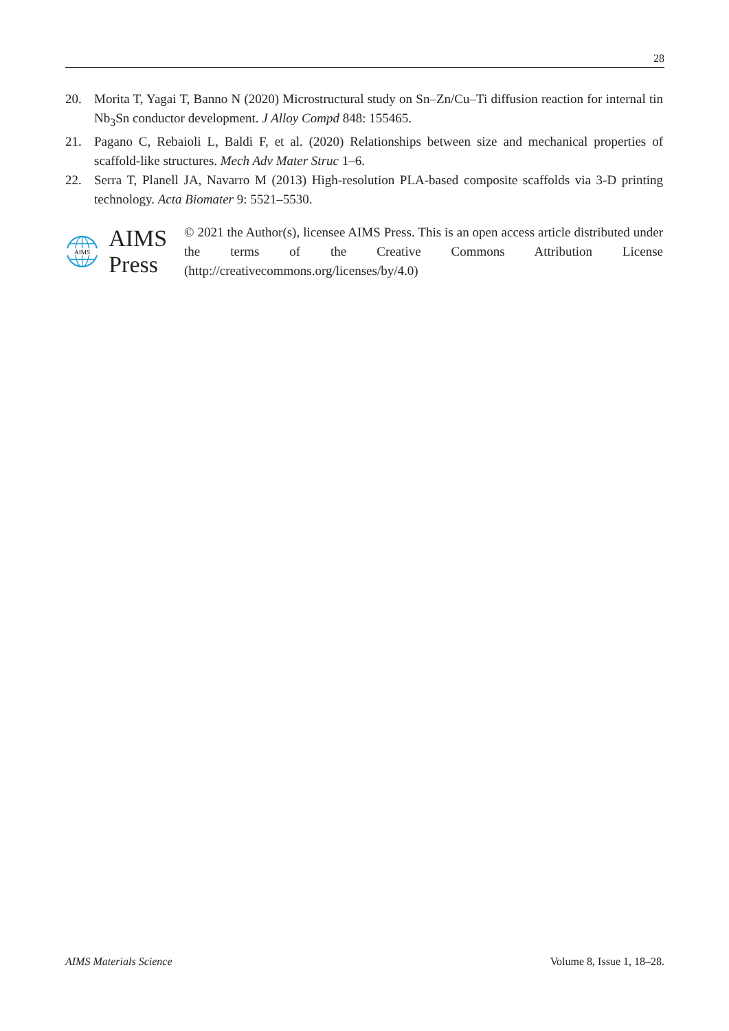28
20. Morita T, Yagai T, Banno N (2020) Microstructural study on Sn–Zn/Cu–Ti diffusion reaction for internal tin Nb<sub>3</sub>Sn conductor development. J Alloy Compd 848: 155465.
21. Pagano C, Rebaioli L, Baldi F, et al. (2020) Relationships between size and mechanical properties of scaffold-like structures. Mech Adv Mater Struc 1–6.
22. Serra T, Planell JA, Navarro M (2013) High-resolution PLA-based composite scaffolds via 3-D printing technology. Acta Biomater 9: 5521–5530.
AIMS
AIMS Press
© 2021 the Author(s), licensee AIMS Press. This is an open access article distributed under the terms of the Creative Commons Attribution License (http://creativecommons.org/licenses/by/4.0)
AIMS Materials Science Volume 8, Issue 1, 18–28.